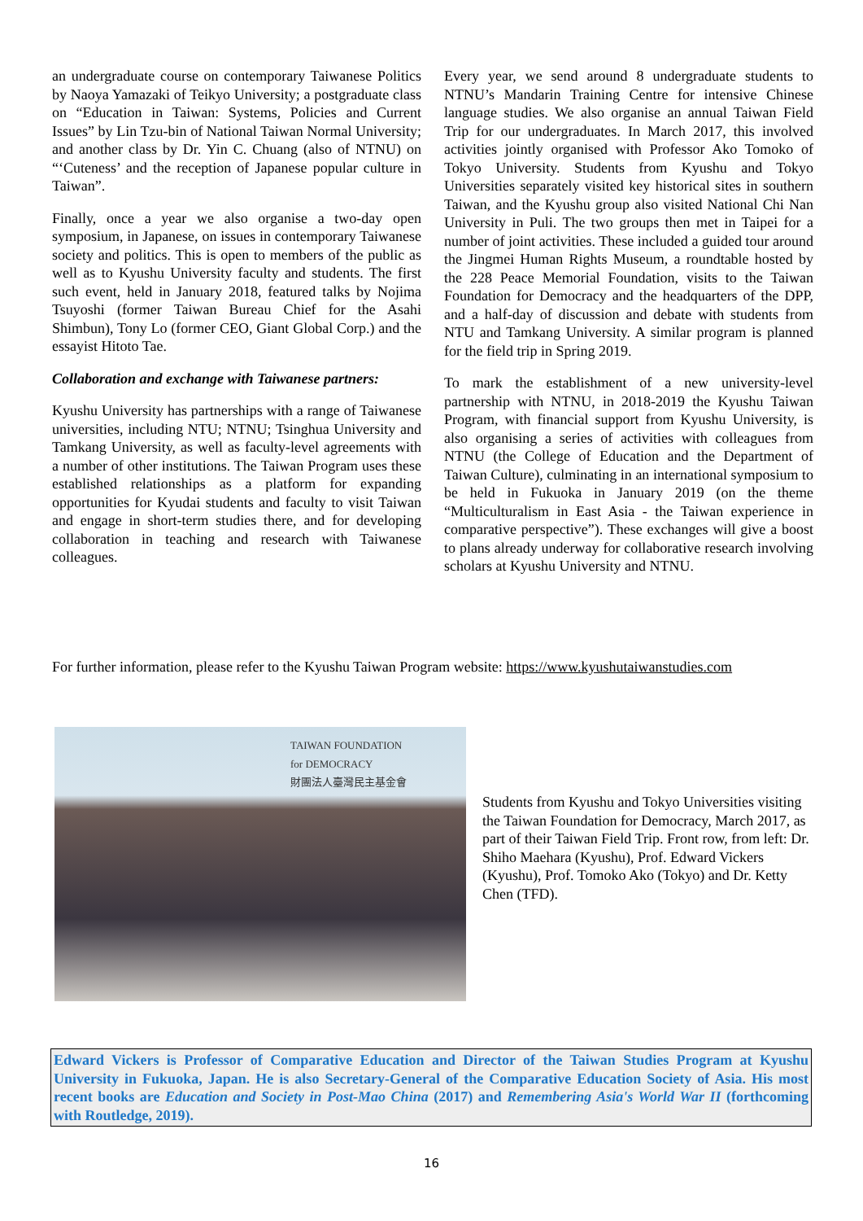an undergraduate course on contemporary Taiwanese Politics by Naoya Yamazaki of Teikyo University; a postgraduate class on “Education in Taiwan: Systems, Policies and Current Issues” by Lin Tzu-bin of National Taiwan Normal University; and another class by Dr. Yin C. Chuang (also of NTNU) on “‘Cuteness’ and the reception of Japanese popular culture in Taiwan”.
Finally, once a year we also organise a two-day open symposium, in Japanese, on issues in contemporary Taiwanese society and politics. This is open to members of the public as well as to Kyushu University faculty and students. The first such event, held in January 2018, featured talks by Nojima Tsuyoshi (former Taiwan Bureau Chief for the Asahi Shimbun), Tony Lo (former CEO, Giant Global Corp.) and the essayist Hitoto Tae.
Collaboration and exchange with Taiwanese partners:
Kyushu University has partnerships with a range of Taiwanese universities, including NTU; NTNU; Tsinghua University and Tamkang University, as well as faculty-level agreements with a number of other institutions. The Taiwan Program uses these established relationships as a platform for expanding opportunities for Kyudai students and faculty to visit Taiwan and engage in short-term studies there, and for developing collaboration in teaching and research with Taiwanese colleagues.
Every year, we send around 8 undergraduate students to NTNU’s Mandarin Training Centre for intensive Chinese language studies. We also organise an annual Taiwan Field Trip for our undergraduates. In March 2017, this involved activities jointly organised with Professor Ako Tomoko of Tokyo University. Students from Kyushu and Tokyo Universities separately visited key historical sites in southern Taiwan, and the Kyushu group also visited National Chi Nan University in Puli. The two groups then met in Taipei for a number of joint activities. These included a guided tour around the Jingmei Human Rights Museum, a roundtable hosted by the 228 Peace Memorial Foundation, visits to the Taiwan Foundation for Democracy and the headquarters of the DPP, and a half-day of discussion and debate with students from NTU and Tamkang University. A similar program is planned for the field trip in Spring 2019.
To mark the establishment of a new university-level partnership with NTNU, in 2018-2019 the Kyushu Taiwan Program, with financial support from Kyushu University, is also organising a series of activities with colleagues from NTNU (the College of Education and the Department of Taiwan Culture), culminating in an international symposium to be held in Fukuoka in January 2019 (on the theme “Multiculturalism in East Asia - the Taiwan experience in comparative perspective”). These exchanges will give a boost to plans already underway for collaborative research involving scholars at Kyushu University and NTNU.
For further information, please refer to the Kyushu Taiwan Program website: https://www.kyushutaiwanstudies.com
TAIWAN FOUNDATION
for DEMOCRACY
財團法人臺灣民主基金會
Students from Kyushu and Tokyo Universities visiting the Taiwan Foundation for Democracy, March 2017, as part of their Taiwan Field Trip. Front row, from left: Dr. Shiho Maehara (Kyushu), Prof. Edward Vickers (Kyushu), Prof. Tomoko Ako (Tokyo) and Dr. Ketty Chen (TFD).
Edward Vickers is Professor of Comparative Education and Director of the Taiwan Studies Program at Kyushu University in Fukuoka, Japan. He is also Secretary-General of the Comparative Education Society of Asia. His most recent books are Education and Society in Post-Mao China (2017) and Remembering Asia's World War II (forthcoming with Routledge, 2019).
16